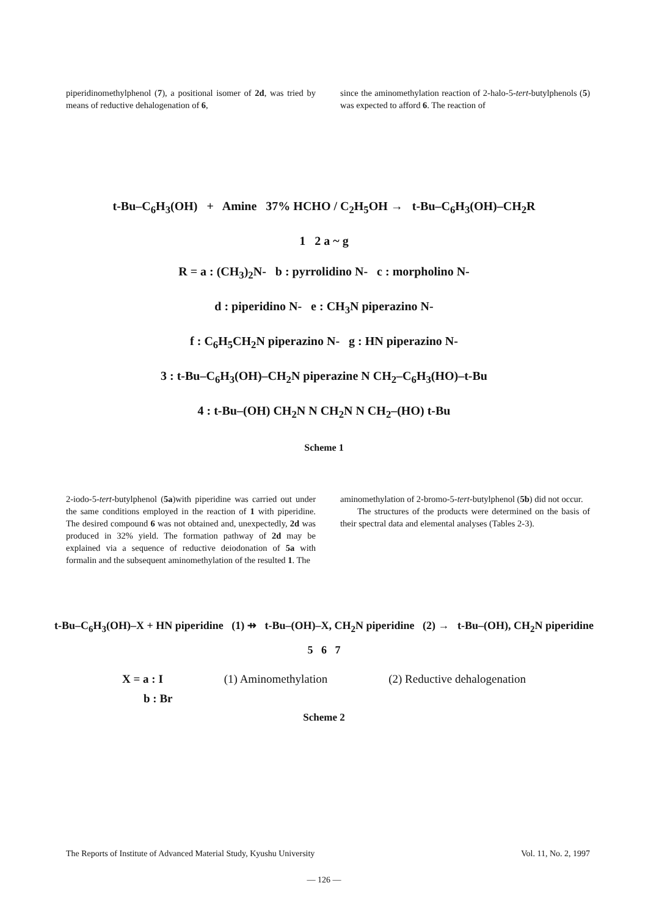piperidinomethylphenol (7), a positional isomer of 2d, was tried by means of reductive dehalogenation of 6,
since the aminomethylation reaction of 2-halo-5-tert-butylphenols (5) was expected to afford 6. The reaction of
t-Bu–C<sub>6</sub>H<sub>3</sub>(OH) + Amine 37% HCHO / C<sub>2</sub>H<sub>5</sub>OH → t-Bu–C<sub>6</sub>H<sub>3</sub>(OH)–CH<sub>2</sub>R
1 2 a ~ g
R = a : (CH<sub>3</sub>)<sub>2</sub>N- b : pyrrolidino N- c : morpholino N-
d : piperidino N- e : CH<sub>3</sub>N piperazino N-
f : C<sub>6</sub>H<sub>5</sub>CH<sub>2</sub>N piperazino N- g : HN piperazino N-
3 : t-Bu–C<sub>6</sub>H<sub>3</sub>(OH)–CH<sub>2</sub>N piperazine N CH<sub>2</sub>–C<sub>6</sub>H<sub>3</sub>(HO)–t-Bu
4 : t-Bu–(OH) CH<sub>2</sub>N N CH<sub>2</sub>N N CH<sub>2</sub>–(HO) t-Bu
Scheme 1
2-iodo-5-tert-butylphenol (5a)with piperidine was carried out under the same conditions employed in the reaction of 1 with piperidine. The desired compound 6 was not obtained and, unexpectedly, 2d was produced in 32% yield. The formation pathway of 2d may be explained via a sequence of reductive deiodonation of 5a with formalin and the subsequent aminomethylation of the resulted 1. The
aminomethylation of 2-bromo-5-tert-butylphenol (5b) did not occur.
The structures of the products were determined on the basis of their spectral data and elemental analyses (Tables 2-3).
t-Bu–C<sub>6</sub>H<sub>3</sub>(OH)–X + HN piperidine (1) ⇸ t-Bu–(OH)–X, CH<sub>2</sub>N piperidine (2) → t-Bu–(OH), CH<sub>2</sub>N piperidine
5 6 7
X = a : I (1) Aminomethylation (2) Reductive dehalogenation
b : Br
Scheme 2
The Reports of Institute of Advanced Material Study, Kyushu University Vol. 11, No. 2, 1997
— 126 —